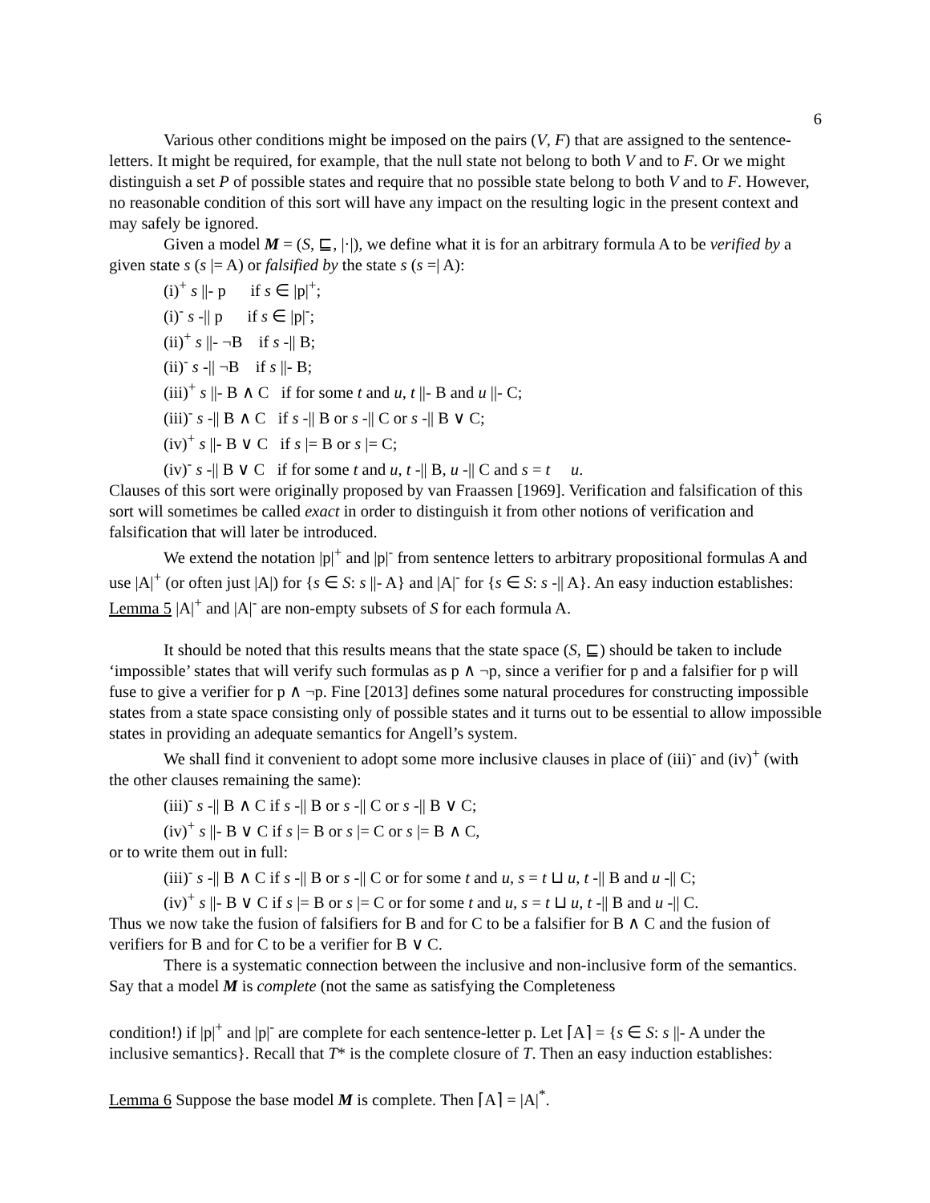6
Various other conditions might be imposed on the pairs (V, F) that are assigned to the sentence-letters. It might be required, for example, that the null state not belong to both V and to F. Or we might distinguish a set P of possible states and require that no possible state belong to both V and to F. However, no reasonable condition of this sort will have any impact on the resulting logic in the present context and may safely be ignored.
Given a model M = (S, ⊑, |·|), we define what it is for an arbitrary formula A to be verified by a given state s (s |= A) or falsified by the state s (s =| A):
(i)<sup>+</sup> s ||- p if s ∈ |p|<sup>+</sup>;
(i)<sup>-</sup> s -|| p if s ∈ |p|<sup>-</sup>;
(ii)<sup>+</sup> s ||- ¬B if s -|| B;
(ii)<sup>-</sup> s -|| ¬B if s ||- B;
(iii)<sup>+</sup> s ||- B ∧ C if for some t and u, t ||- B and u ||- C;
(iii)<sup>-</sup> s -|| B ∧ C if s -|| B or s -|| C or s -|| B ∨ C;
(iv)<sup>+</sup> s ||- B ∨ C if s |= B or s |= C;
(iv)<sup>-</sup> s -|| B ∨ C if for some t and u, t -|| B, u -|| C and s = t u.
Clauses of this sort were originally proposed by van Fraassen [1969]. Verification and falsification of this sort will sometimes be called exact in order to distinguish it from other notions of verification and falsification that will later be introduced.
We extend the notation |p|<sup>+</sup> and |p|<sup>-</sup> from sentence letters to arbitrary propositional formulas A and use |A|<sup>+</sup> (or often just |A|) for {s ∈ S: s ||- A} and |A|<sup>-</sup> for {s ∈ S: s -|| A}. An easy induction establishes:
Lemma 5 |A|<sup>+</sup> and |A|<sup>-</sup> are non-empty subsets of S for each formula A.
It should be noted that this results means that the state space (S, ⊑) should be taken to include ‘impossible’ states that will verify such formulas as p ∧ ¬p, since a verifier for p and a falsifier for p will fuse to give a verifier for p ∧ ¬p. Fine [2013] defines some natural procedures for constructing impossible states from a state space consisting only of possible states and it turns out to be essential to allow impossible states in providing an adequate semantics for Angell’s system.
We shall find it convenient to adopt some more inclusive clauses in place of (iii)<sup>-</sup> and (iv)<sup>+</sup> (with the other clauses remaining the same):
(iii)<sup>-</sup> s -|| B ∧ C if s -|| B or s -|| C or s -|| B ∨ C;
(iv)<sup>+</sup> s ||- B ∨ C if s |= B or s |= C or s |= B ∧ C,
or to write them out in full:
(iii)<sup>-</sup> s -|| B ∧ C if s -|| B or s -|| C or for some t and u, s = t ⊔ u, t -|| B and u -|| C;
(iv)<sup>+</sup> s ||- B ∨ C if s |= B or s |= C or for some t and u, s = t ⊔ u, t -|| B and u -|| C.
Thus we now take the fusion of falsifiers for B and for C to be a falsifier for B ∧ C and the fusion of verifiers for B and for C to be a verifier for B ∨ C.
There is a systematic connection between the inclusive and non-inclusive form of the semantics. Say that a model M is complete (not the same as satisfying the Completeness
condition!) if |p|<sup>+</sup> and |p|<sup>-</sup> are complete for each sentence-letter p. Let ⌈A⌉ = {s ∈ S: s ||- A under the inclusive semantics}. Recall that T* is the complete closure of T. Then an easy induction establishes:
Lemma 6 Suppose the base model M is complete. Then ⌈A⌉ = |A|<sup>*</sup>.